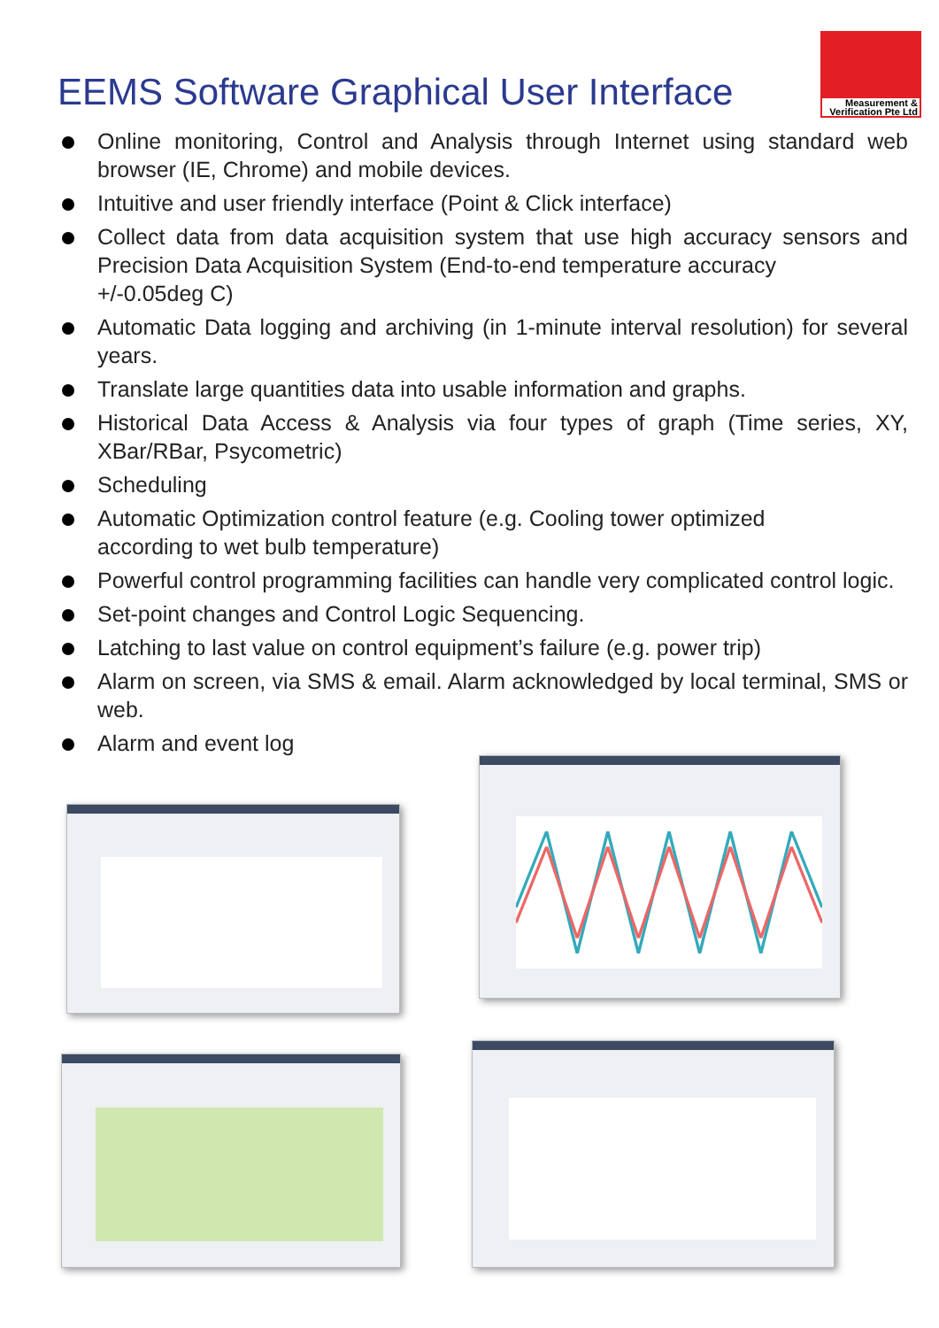EEMS Software Graphical User Interface
Measurement &
Verification Pte Ltd
Online monitoring, Control and Analysis through Internet using standard web browser (IE, Chrome) and mobile devices.
Intuitive and user friendly interface (Point & Click interface)
Collect data from data acquisition system that use high accuracy sensors and Precision Data Acquisition System (End-to-end temperature accuracy
+/-0.05deg C)
Automatic Data logging and archiving (in 1-minute interval resolution) for several years.
Translate large quantities data into usable information and graphs.
Historical Data Access & Analysis via four types of graph (Time series, XY, XBar/RBar, Psycometric)
Scheduling
Automatic Optimization control feature (e.g. Cooling tower optimized
according to wet bulb temperature)
Powerful control programming facilities can handle very complicated control logic.
Set-point changes and Control Logic Sequencing.
Latching to last value on control equipment’s failure (e.g. power trip)
Alarm on screen, via SMS & email. Alarm acknowledged by local terminal, SMS or web.
Alarm and event log